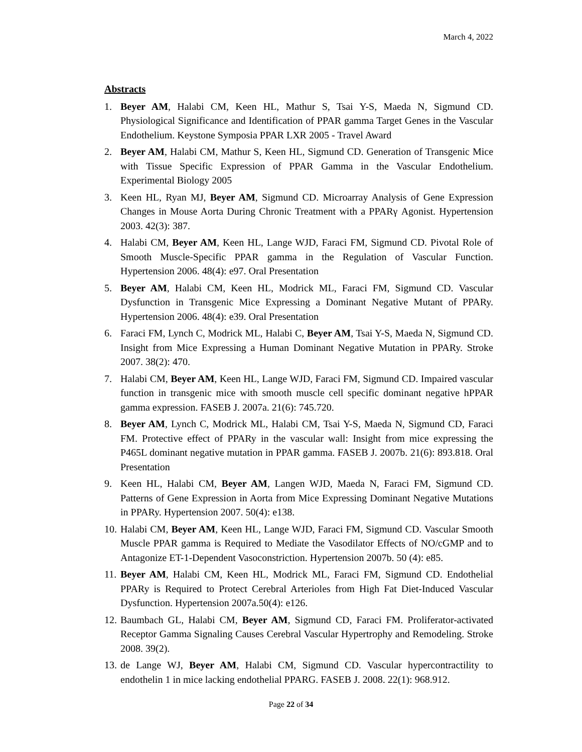March 4, 2022
Abstracts
1. Beyer AM, Halabi CM, Keen HL, Mathur S, Tsai Y-S, Maeda N, Sigmund CD. Physiological Significance and Identification of PPAR gamma Target Genes in the Vascular Endothelium. Keystone Symposia PPAR LXR 2005 - Travel Award
2. Beyer AM, Halabi CM, Mathur S, Keen HL, Sigmund CD. Generation of Transgenic Mice with Tissue Specific Expression of PPAR Gamma in the Vascular Endothelium. Experimental Biology 2005
3. Keen HL, Ryan MJ, Beyer AM, Sigmund CD. Microarray Analysis of Gene Expression Changes in Mouse Aorta During Chronic Treatment with a PPARγ Agonist. Hypertension 2003. 42(3): 387.
4. Halabi CM, Beyer AM, Keen HL, Lange WJD, Faraci FM, Sigmund CD. Pivotal Role of Smooth Muscle-Specific PPAR gamma in the Regulation of Vascular Function. Hypertension 2006. 48(4): e97. Oral Presentation
5. Beyer AM, Halabi CM, Keen HL, Modrick ML, Faraci FM, Sigmund CD. Vascular Dysfunction in Transgenic Mice Expressing a Dominant Negative Mutant of PPARy. Hypertension 2006. 48(4): e39. Oral Presentation
6. Faraci FM, Lynch C, Modrick ML, Halabi C, Beyer AM, Tsai Y-S, Maeda N, Sigmund CD. Insight from Mice Expressing a Human Dominant Negative Mutation in PPARy. Stroke 2007. 38(2): 470.
7. Halabi CM, Beyer AM, Keen HL, Lange WJD, Faraci FM, Sigmund CD. Impaired vascular function in transgenic mice with smooth muscle cell specific dominant negative hPPAR gamma expression. FASEB J. 2007a. 21(6): 745.720.
8. Beyer AM, Lynch C, Modrick ML, Halabi CM, Tsai Y-S, Maeda N, Sigmund CD, Faraci FM. Protective effect of PPARy in the vascular wall: Insight from mice expressing the P465L dominant negative mutation in PPAR gamma. FASEB J. 2007b. 21(6): 893.818. Oral Presentation
9. Keen HL, Halabi CM, Beyer AM, Langen WJD, Maeda N, Faraci FM, Sigmund CD. Patterns of Gene Expression in Aorta from Mice Expressing Dominant Negative Mutations in PPARy. Hypertension 2007. 50(4): e138.
10. Halabi CM, Beyer AM, Keen HL, Lange WJD, Faraci FM, Sigmund CD. Vascular Smooth Muscle PPAR gamma is Required to Mediate the Vasodilator Effects of NO/cGMP and to Antagonize ET-1-Dependent Vasoconstriction. Hypertension 2007b. 50 (4): e85.
11. Beyer AM, Halabi CM, Keen HL, Modrick ML, Faraci FM, Sigmund CD. Endothelial PPARy is Required to Protect Cerebral Arterioles from High Fat Diet-Induced Vascular Dysfunction. Hypertension 2007a.50(4): e126.
12. Baumbach GL, Halabi CM, Beyer AM, Sigmund CD, Faraci FM. Proliferator-activated Receptor Gamma Signaling Causes Cerebral Vascular Hypertrophy and Remodeling. Stroke 2008. 39(2).
13. de Lange WJ, Beyer AM, Halabi CM, Sigmund CD. Vascular hypercontractility to endothelin 1 in mice lacking endothelial PPARG. FASEB J. 2008. 22(1): 968.912.
Page 22 of 34